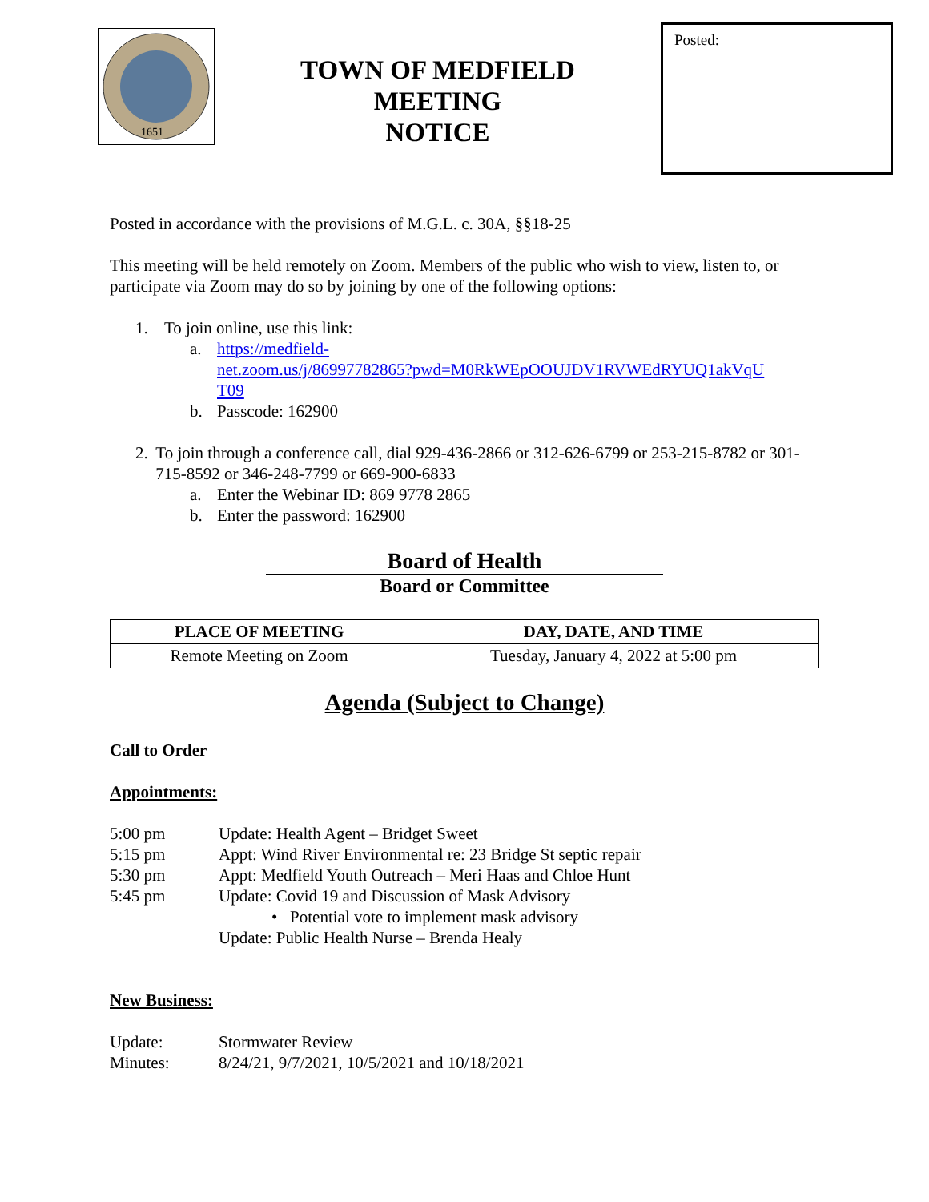1651
TOWN OF MEDFIELD
MEETING
NOTICE
Posted:
Posted in accordance with the provisions of M.G.L. c. 30A, §§18-25
This meeting will be held remotely on Zoom. Members of the public who wish to view, listen to, or participate via Zoom may do so by joining by one of the following options:
1. To join online, use this link:
a. https://medfield-
net.zoom.us/j/86997782865?pwd=M0RkWEpOOUJDV1RVWEdRYUQ1akVqU
T09
b. Passcode: 162900
2. To join through a conference call, dial 929-436-2866 or 312-626-6799 or 253-215-8782 or 301-715-8592 or 346-248-7799 or 669-900-6833
a. Enter the Webinar ID: 869 9778 2865
b. Enter the password: 162900
Board of Health
Board or Committee
| PLACE OF MEETING | DAY, DATE, AND TIME |
| --- | --- |
| Remote Meeting on Zoom | Tuesday, January 4, 2022 at 5:00 pm |
Agenda (Subject to Change)
Call to Order
Appointments:
5:00 pm Update: Health Agent – Bridget Sweet
5:15 pm Appt: Wind River Environmental re: 23 Bridge St septic repair
5:30 pm Appt: Medfield Youth Outreach – Meri Haas and Chloe Hunt
5:45 pm Update: Covid 19 and Discussion of Mask Advisory
• Potential vote to implement mask advisory
Update: Public Health Nurse – Brenda Healy
New Business:
Update: Stormwater Review
Minutes: 8/24/21, 9/7/2021, 10/5/2021 and 10/18/2021